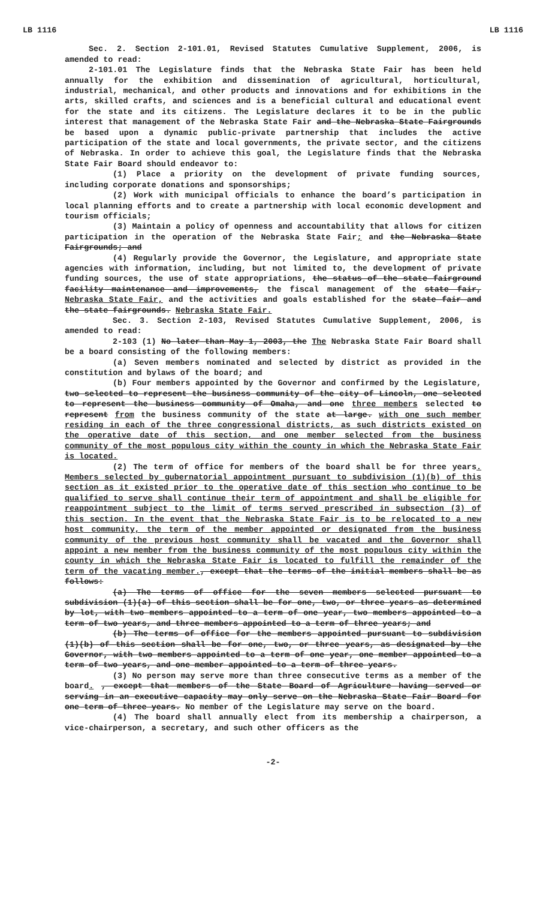LB 1116 LB 1116
Sec. 2. Section 2-101.01, Revised Statutes Cumulative Supplement, 2006, is amended to read:
2-101.01 The Legislature finds that the Nebraska State Fair has been held annually for the exhibition and dissemination of agricultural, horticultural, industrial, mechanical, and other products and innovations and for exhibitions in the arts, skilled crafts, and sciences and is a beneficial cultural and educational event for the state and its citizens. The Legislature declares it to be in the public interest that management of the Nebraska State Fair and the Nebraska State Fairgrounds be based upon a dynamic public-private partnership that includes the active participation of the state and local governments, the private sector, and the citizens of Nebraska. In order to achieve this goal, the Legislature finds that the Nebraska State Fair Board should endeavor to:
(1) Place a priority on the development of private funding sources, including corporate donations and sponsorships;
(2) Work with municipal officials to enhance the board’s participation in local planning efforts and to create a partnership with local economic development and tourism officials;
(3) Maintain a policy of openness and accountability that allows for citizen participation in the operation of the Nebraska State Fair; and the Nebraska State Fairgrounds; and
(4) Regularly provide the Governor, the Legislature, and appropriate state agencies with information, including, but not limited to, the development of private funding sources, the use of state appropriations, the status of the state fairground facility maintenance and improvements, the fiscal management of the state fair, Nebraska State Fair, and the activities and goals established for the state fair and the state fairgrounds. Nebraska State Fair.
Sec. 3. Section 2-103, Revised Statutes Cumulative Supplement, 2006, is amended to read:
2-103 (1) No later than May 1, 2003, the The Nebraska State Fair Board shall be a board consisting of the following members:
(a) Seven members nominated and selected by district as provided in the constitution and bylaws of the board; and
(b) Four members appointed by the Governor and confirmed by the Legislature, two selected to represent the business community of the city of Lincoln, one selected to represent the business community of Omaha, and one three members selected to represent from the business community of the state at large. with one such member residing in each of the three congressional districts, as such districts existed on the operative date of this section, and one member selected from the business community of the most populous city within the county in which the Nebraska State Fair is located.
(2) The term of office for members of the board shall be for three years. Members selected by gubernatorial appointment pursuant to subdivision (1)(b) of this section as it existed prior to the operative date of this section who continue to be qualified to serve shall continue their term of appointment and shall be eligible for reappointment subject to the limit of terms served prescribed in subsection (3) of this section. In the event that the Nebraska State Fair is to be relocated to a new host community, the term of the member appointed or designated from the business community of the previous host community shall be vacated and the Governor shall appoint a new member from the business community of the most populous city within the county in which the Nebraska State Fair is located to fulfill the remainder of the term of the vacating member., except that the terms of the initial members shall be as follows:
(a) The terms of office for the seven members selected pursuant to subdivision (1)(a) of this section shall be for one, two, or three years as determined by lot, with two members appointed to a term of one year, two members appointed to a term of two years, and three members appointed to a term of three years; and
(b) The terms of office for the members appointed pursuant to subdivision (1)(b) of this section shall be for one, two, or three years, as designated by the Governor, with two members appointed to a term of one year, one member appointed to a term of two years, and one member appointed to a term of three years.
(3) No person may serve more than three consecutive terms as a member of the board. , except that members of the State Board of Agriculture having served or serving in an executive capacity may only serve on the Nebraska State Fair Board for one term of three years. No member of the Legislature may serve on the board.
(4) The board shall annually elect from its membership a chairperson, a vice-chairperson, a secretary, and such other officers as the
-2-